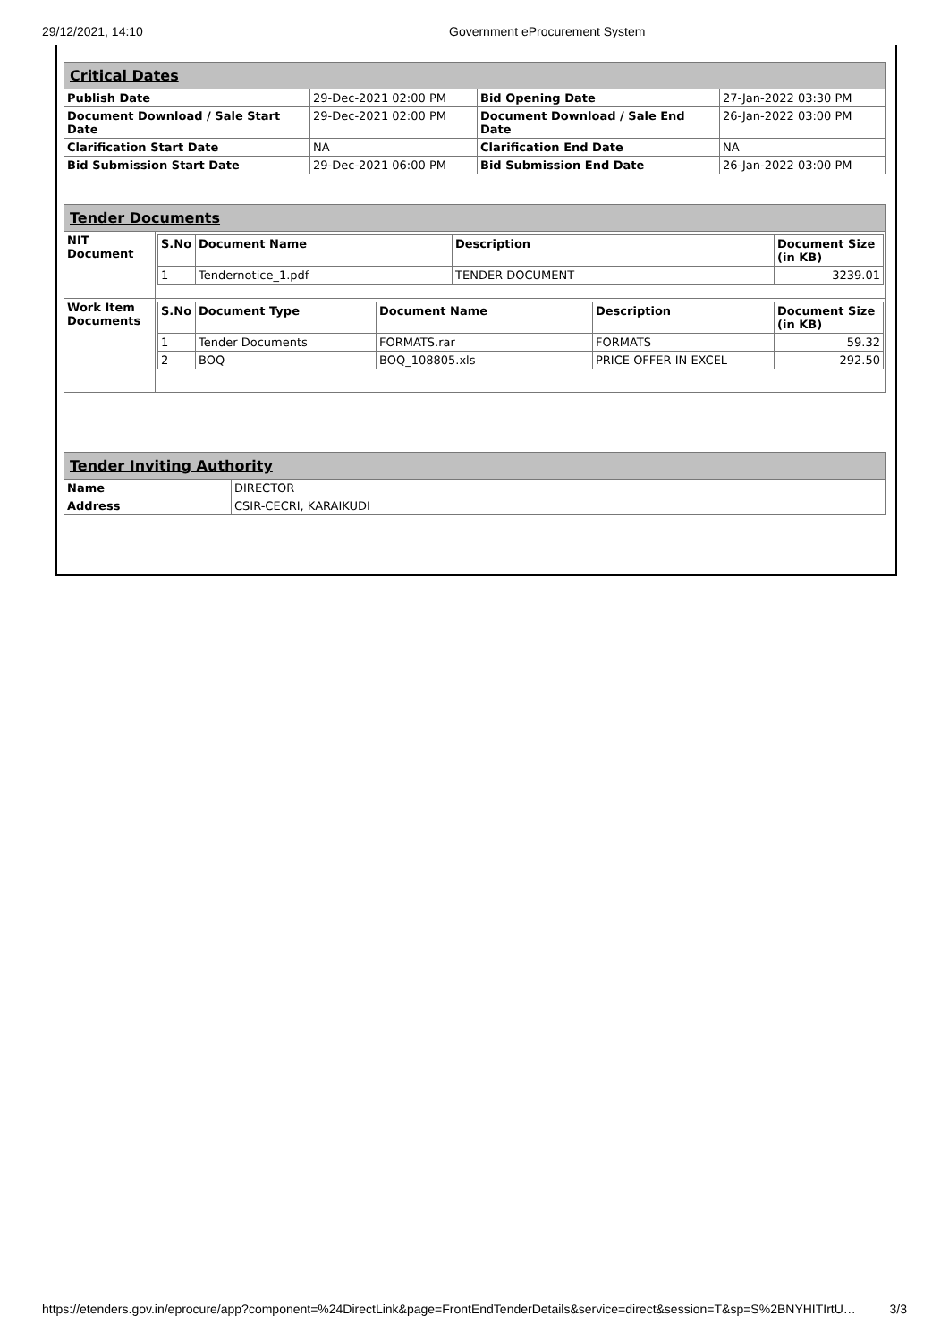29/12/2021, 14:10 Government eProcurement System
| Critical Dates | | | |
| Publish Date | 29-Dec-2021 02:00 PM | Bid Opening Date | 27-Jan-2022 03:30 PM |
| Document Download / Sale Start Date | 29-Dec-2021 02:00 PM | Document Download / Sale End Date | 26-Jan-2022 03:00 PM |
| Clarification Start Date | NA | Clarification End Date | NA |
| Bid Submission Start Date | 29-Dec-2021 06:00 PM | Bid Submission End Date | 26-Jan-2022 03:00 PM |
| Tender Documents | |
| NIT Document | / S.No / Document Name / Description / Document Size (in KB) / / --- / --- / --- / --- / / 1 / Tendernotice_1.pdf / TENDER DOCUMENT / 3239.01 / |
| Work Item Documents | / S.No / Document Type / Document Name / Description / Document Size (in KB) / / --- / --- / --- / --- / --- / / 1 / Tender Documents / FORMATS.rar / FORMATS / 59.32 / / 2 / BOQ / BOQ_108805.xls / PRICE OFFER IN EXCEL / 292.50 / |
| Tender Inviting Authority | |
| Name | DIRECTOR |
| Address | CSIR-CECRI, KARAIKUDI |
https://etenders.gov.in/eprocure/app?component=%24DirectLink&page=FrontEndTenderDetails&service=direct&session=T&sp=S%2BNYHITIrtU… 3/3